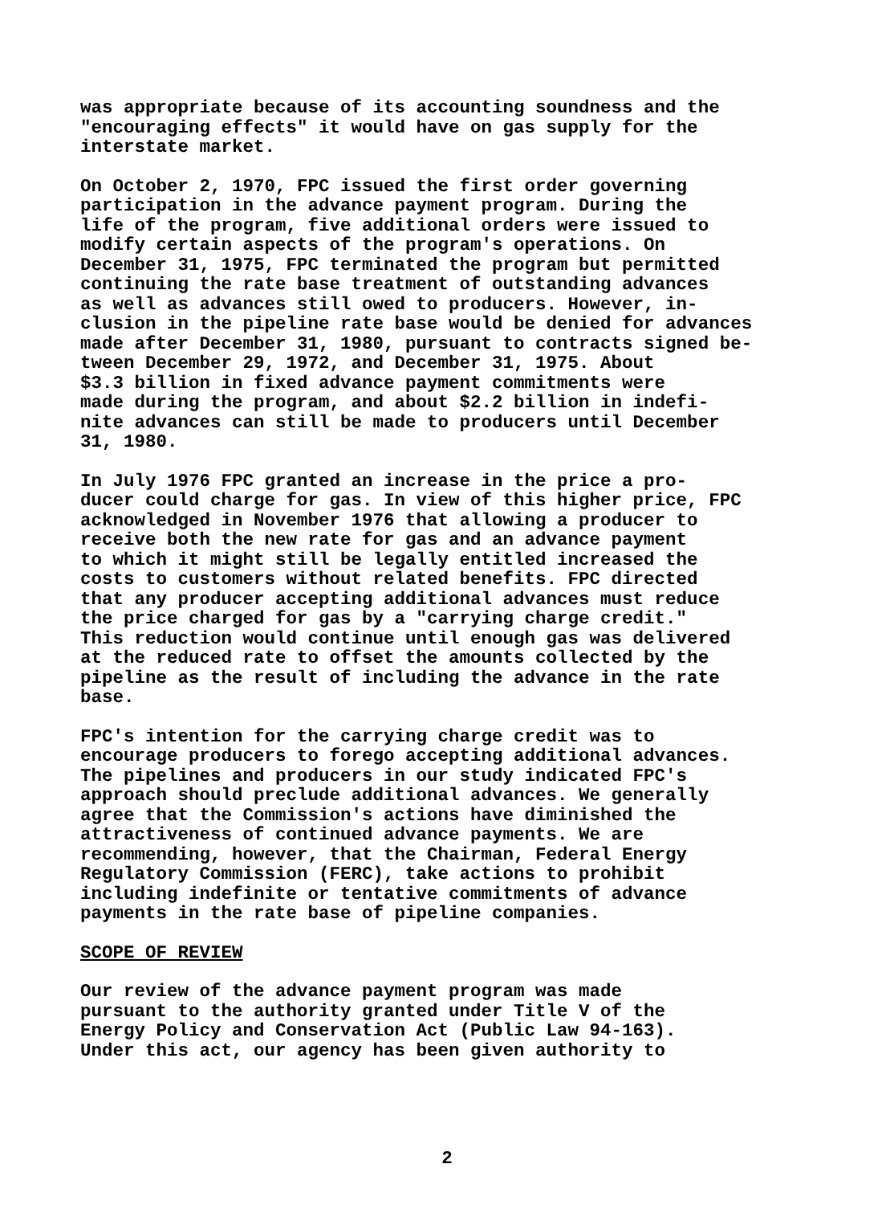was appropriate because of its accounting soundness and the "encouraging effects" it would have on gas supply for the interstate market.
On October 2, 1970, FPC issued the first order governing participation in the advance payment program. During the life of the program, five additional orders were issued to modify certain aspects of the program's operations. On December 31, 1975, FPC terminated the program but permitted continuing the rate base treatment of outstanding advances as well as advances still owed to producers. However, in- clusion in the pipeline rate base would be denied for advances made after December 31, 1980, pursuant to contracts signed be- tween December 29, 1972, and December 31, 1975. About $3.3 billion in fixed advance payment commitments were made during the program, and about $2.2 billion in indefi- nite advances can still be made to producers until December 31, 1980.
In July 1976 FPC granted an increase in the price a pro- ducer could charge for gas. In view of this higher price, FPC acknowledged in November 1976 that allowing a producer to receive both the new rate for gas and an advance payment to which it might still be legally entitled increased the costs to customers without related benefits. FPC directed that any producer accepting additional advances must reduce the price charged for gas by a "carrying charge credit." This reduction would continue until enough gas was delivered at the reduced rate to offset the amounts collected by the pipeline as the result of including the advance in the rate base.
FPC's intention for the carrying charge credit was to encourage producers to forego accepting additional advances. The pipelines and producers in our study indicated FPC's approach should preclude additional advances. We generally agree that the Commission's actions have diminished the attractiveness of continued advance payments. We are recommending, however, that the Chairman, Federal Energy Regulatory Commission (FERC), take actions to prohibit including indefinite or tentative commitments of advance payments in the rate base of pipeline companies.
SCOPE OF REVIEW
Our review of the advance payment program was made pursuant to the authority granted under Title V of the Energy Policy and Conservation Act (Public Law 94-163). Under this act, our agency has been given authority to
2